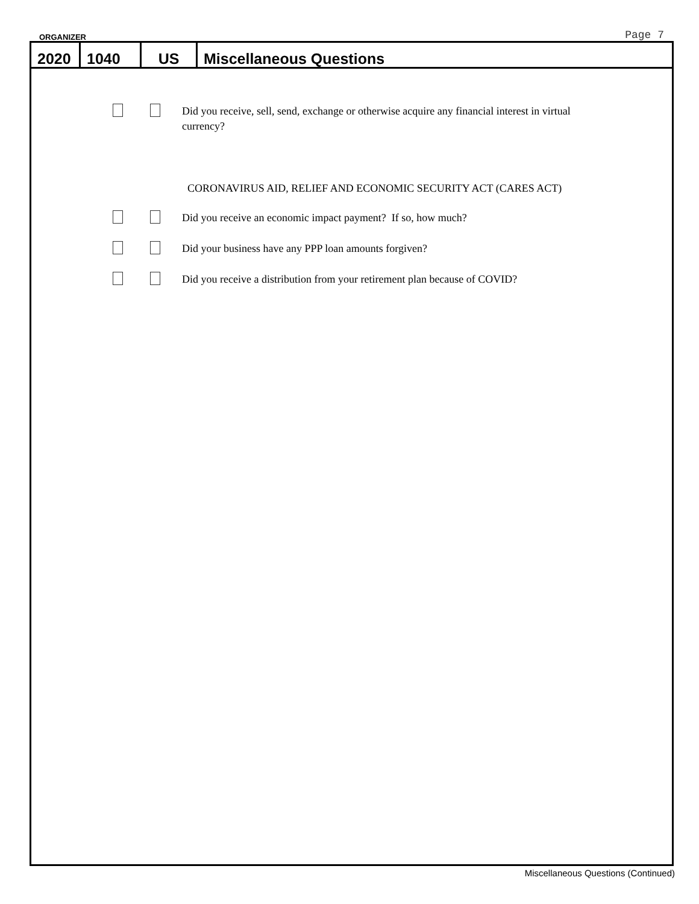ORGANIZER Page 7
2020 1040 US Miscellaneous Questions
Did you receive, sell, send, exchange or otherwise acquire any financial interest in virtual currency?
CORONAVIRUS AID, RELIEF AND ECONOMIC SECURITY ACT (CARES ACT)
Did you receive an economic impact payment? If so, how much?
Did your business have any PPP loan amounts forgiven?
Did you receive a distribution from your retirement plan because of COVID?
Miscellaneous Questions (Continued)